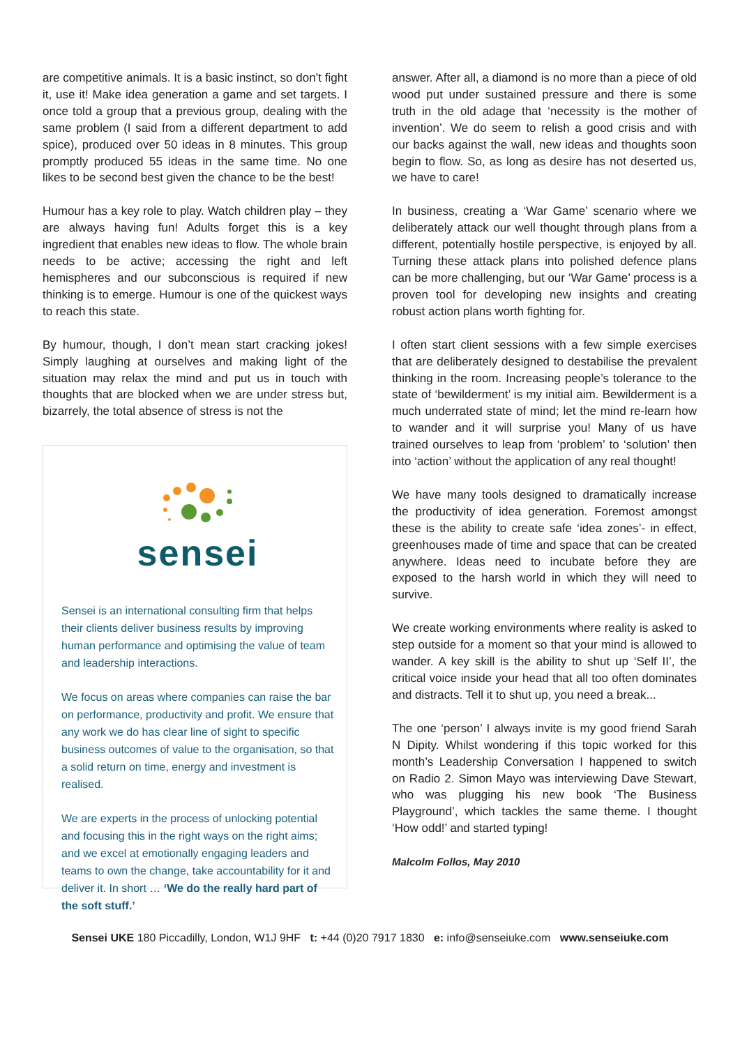are competitive animals. It is a basic instinct, so don’t fight it, use it! Make idea generation a game and set targets. I once told a group that a previous group, dealing with the same problem (I said from a different department to add spice), produced over 50 ideas in 8 minutes. This group promptly produced 55 ideas in the same time. No one likes to be second best given the chance to be the best!
Humour has a key role to play. Watch children play – they are always having fun! Adults forget this is a key ingredient that enables new ideas to flow. The whole brain needs to be active; accessing the right and left hemispheres and our subconscious is required if new thinking is to emerge. Humour is one of the quickest ways to reach this state.
By humour, though, I don’t mean start cracking jokes! Simply laughing at ourselves and making light of the situation may relax the mind and put us in touch with thoughts that are blocked when we are under stress but, bizarrely, the total absence of stress is not the
sensei
Sensei is an international consulting firm that helps their clients deliver business results by improving human performance and optimising the value of team and leadership interactions.
We focus on areas where companies can raise the bar on performance, productivity and profit. We ensure that any work we do has clear line of sight to specific business outcomes of value to the organisation, so that a solid return on time, energy and investment is realised.
We are experts in the process of unlocking potential and focusing this in the right ways on the right aims; and we excel at emotionally engaging leaders and teams to own the change, take accountability for it and deliver it. In short … ‘We do the really hard part of the soft stuff.’
answer. After all, a diamond is no more than a piece of old wood put under sustained pressure and there is some truth in the old adage that ‘necessity is the mother of invention’. We do seem to relish a good crisis and with our backs against the wall, new ideas and thoughts soon begin to flow. So, as long as desire has not deserted us, we have to care!
In business, creating a ‘War Game’ scenario where we deliberately attack our well thought through plans from a different, potentially hostile perspective, is enjoyed by all. Turning these attack plans into polished defence plans can be more challenging, but our ‘War Game’ process is a proven tool for developing new insights and creating robust action plans worth fighting for.
I often start client sessions with a few simple exercises that are deliberately designed to destabilise the prevalent thinking in the room. Increasing people’s tolerance to the state of ‘bewilderment’ is my initial aim. Bewilderment is a much underrated state of mind; let the mind re-learn how to wander and it will surprise you! Many of us have trained ourselves to leap from ‘problem’ to ‘solution’ then into ‘action’ without the application of any real thought!
We have many tools designed to dramatically increase the productivity of idea generation. Foremost amongst these is the ability to create safe ‘idea zones’- in effect, greenhouses made of time and space that can be created anywhere. Ideas need to incubate before they are exposed to the harsh world in which they will need to survive.
We create working environments where reality is asked to step outside for a moment so that your mind is allowed to wander. A key skill is the ability to shut up ‘Self II’, the critical voice inside your head that all too often dominates and distracts. Tell it to shut up, you need a break...
The one ‘person’ I always invite is my good friend Sarah N Dipity. Whilst wondering if this topic worked for this month’s Leadership Conversation I happened to switch on Radio 2. Simon Mayo was interviewing Dave Stewart, who was plugging his new book ‘The Business Playground’, which tackles the same theme. I thought ‘How odd!’ and started typing!
Malcolm Follos, May 2010
Sensei UKE 180 Piccadilly, London, W1J 9HF t: +44 (0)20 7917 1830 e: info@senseiuke.com www.senseiuke.com